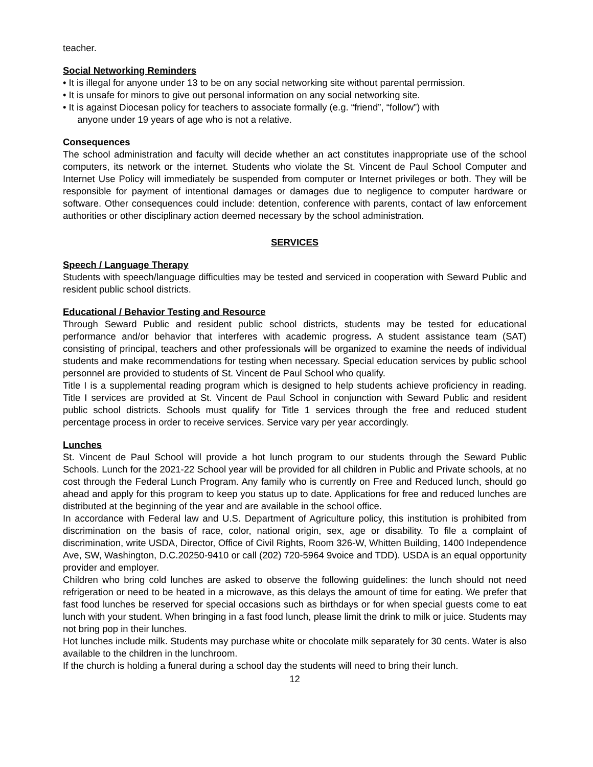teacher.
Social Networking Reminders
• It is illegal for anyone under 13 to be on any social networking site without parental permission.
• It is unsafe for minors to give out personal information on any social networking site.
• It is against Diocesan policy for teachers to associate formally (e.g. “friend”, “follow”) with
anyone under 19 years of age who is not a relative.
Consequences
The school administration and faculty will decide whether an act constitutes inappropriate use of the school computers, its network or the internet. Students who violate the St. Vincent de Paul School Computer and Internet Use Policy will immediately be suspended from computer or Internet privileges or both. They will be responsible for payment of intentional damages or damages due to negligence to computer hardware or software. Other consequences could include: detention, conference with parents, contact of law enforcement authorities or other disciplinary action deemed necessary by the school administration.
SERVICES
Speech / Language Therapy
Students with speech/language difficulties may be tested and serviced in cooperation with Seward Public and resident public school districts.
Educational / Behavior Testing and Resource
Through Seward Public and resident public school districts, students may be tested for educational performance and/or behavior that interferes with academic progress. A student assistance team (SAT) consisting of principal, teachers and other professionals will be organized to examine the needs of individual students and make recommendations for testing when necessary. Special education services by public school personnel are provided to students of St. Vincent de Paul School who qualify.
Title I is a supplemental reading program which is designed to help students achieve proficiency in reading. Title I services are provided at St. Vincent de Paul School in conjunction with Seward Public and resident public school districts. Schools must qualify for Title 1 services through the free and reduced student percentage process in order to receive services. Service vary per year accordingly.
Lunches
St. Vincent de Paul School will provide a hot lunch program to our students through the Seward Public Schools. Lunch for the 2021-22 School year will be provided for all children in Public and Private schools, at no cost through the Federal Lunch Program. Any family who is currently on Free and Reduced lunch, should go ahead and apply for this program to keep you status up to date. Applications for free and reduced lunches are distributed at the beginning of the year and are available in the school office.
In accordance with Federal law and U.S. Department of Agriculture policy, this institution is prohibited from discrimination on the basis of race, color, national origin, sex, age or disability. To file a complaint of discrimination, write USDA, Director, Office of Civil Rights, Room 326-W, Whitten Building, 1400 Independence Ave, SW, Washington, D.C.20250-9410 or call (202) 720-5964 9voice and TDD). USDA is an equal opportunity provider and employer.
Children who bring cold lunches are asked to observe the following guidelines: the lunch should not need refrigeration or need to be heated in a microwave, as this delays the amount of time for eating. We prefer that fast food lunches be reserved for special occasions such as birthdays or for when special guests come to eat lunch with your student. When bringing in a fast food lunch, please limit the drink to milk or juice. Students may not bring pop in their lunches.
Hot lunches include milk. Students may purchase white or chocolate milk separately for 30 cents. Water is also available to the children in the lunchroom.
If the church is holding a funeral during a school day the students will need to bring their lunch.
12